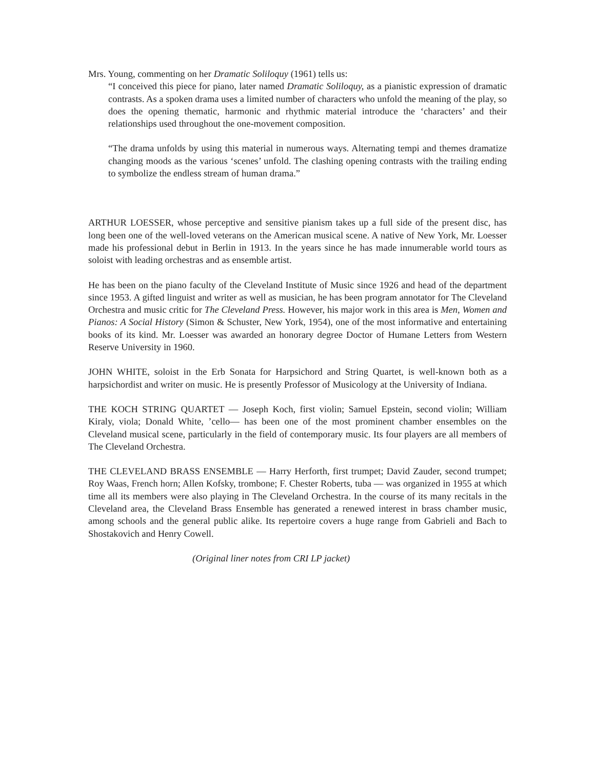Mrs. Young, commenting on her Dramatic Soliloquy (1961) tells us:
“I conceived this piece for piano, later named Dramatic Soliloquy, as a pianistic expression of dramatic contrasts. As a spoken drama uses a limited number of characters who unfold the meaning of the play, so does the opening thematic, harmonic and rhythmic material introduce the ‘characters’ and their relationships used throughout the one-movement composition.
“The drama unfolds by using this material in numerous ways. Alternating tempi and themes dramatize changing moods as the various ‘scenes’ unfold. The clashing opening contrasts with the trailing ending to symbolize the endless stream of human drama.”
ARTHUR LOESSER, whose perceptive and sensitive pianism takes up a full side of the present disc, has long been one of the well-loved veterans on the American musical scene. A native of New York, Mr. Loesser made his professional debut in Berlin in 1913. In the years since he has made innumerable world tours as soloist with leading orchestras and as ensemble artist.
He has been on the piano faculty of the Cleveland Institute of Music since 1926 and head of the department since 1953. A gifted linguist and writer as well as musician, he has been program annotator for The Cleveland Orchestra and music critic for The Cleveland Press. However, his major work in this area is Men, Women and Pianos: A Social History (Simon & Schuster, New York, 1954), one of the most informative and entertaining books of its kind. Mr. Loesser was awarded an honorary degree Doctor of Humane Letters from Western Reserve University in 1960.
JOHN WHITE, soloist in the Erb Sonata for Harpsichord and String Quartet, is well-known both as a harpsichordist and writer on music. He is presently Professor of Musicology at the University of Indiana.
THE KOCH STRING QUARTET — Joseph Koch, first violin; Samuel Epstein, second violin; William Kiraly, viola; Donald White, ’cello— has been one of the most prominent chamber ensembles on the Cleveland musical scene, particularly in the field of contemporary music. Its four players are all members of The Cleveland Orchestra.
THE CLEVELAND BRASS ENSEMBLE — Harry Herforth, first trumpet; David Zauder, second trumpet; Roy Waas, French horn; Allen Kofsky, trombone; F. Chester Roberts, tuba — was organized in 1955 at which time all its members were also playing in The Cleveland Orchestra. In the course of its many recitals in the Cleveland area, the Cleveland Brass Ensemble has generated a renewed interest in brass chamber music, among schools and the general public alike. Its repertoire covers a huge range from Gabrieli and Bach to Shostakovich and Henry Cowell.
(Original liner notes from CRI LP jacket)